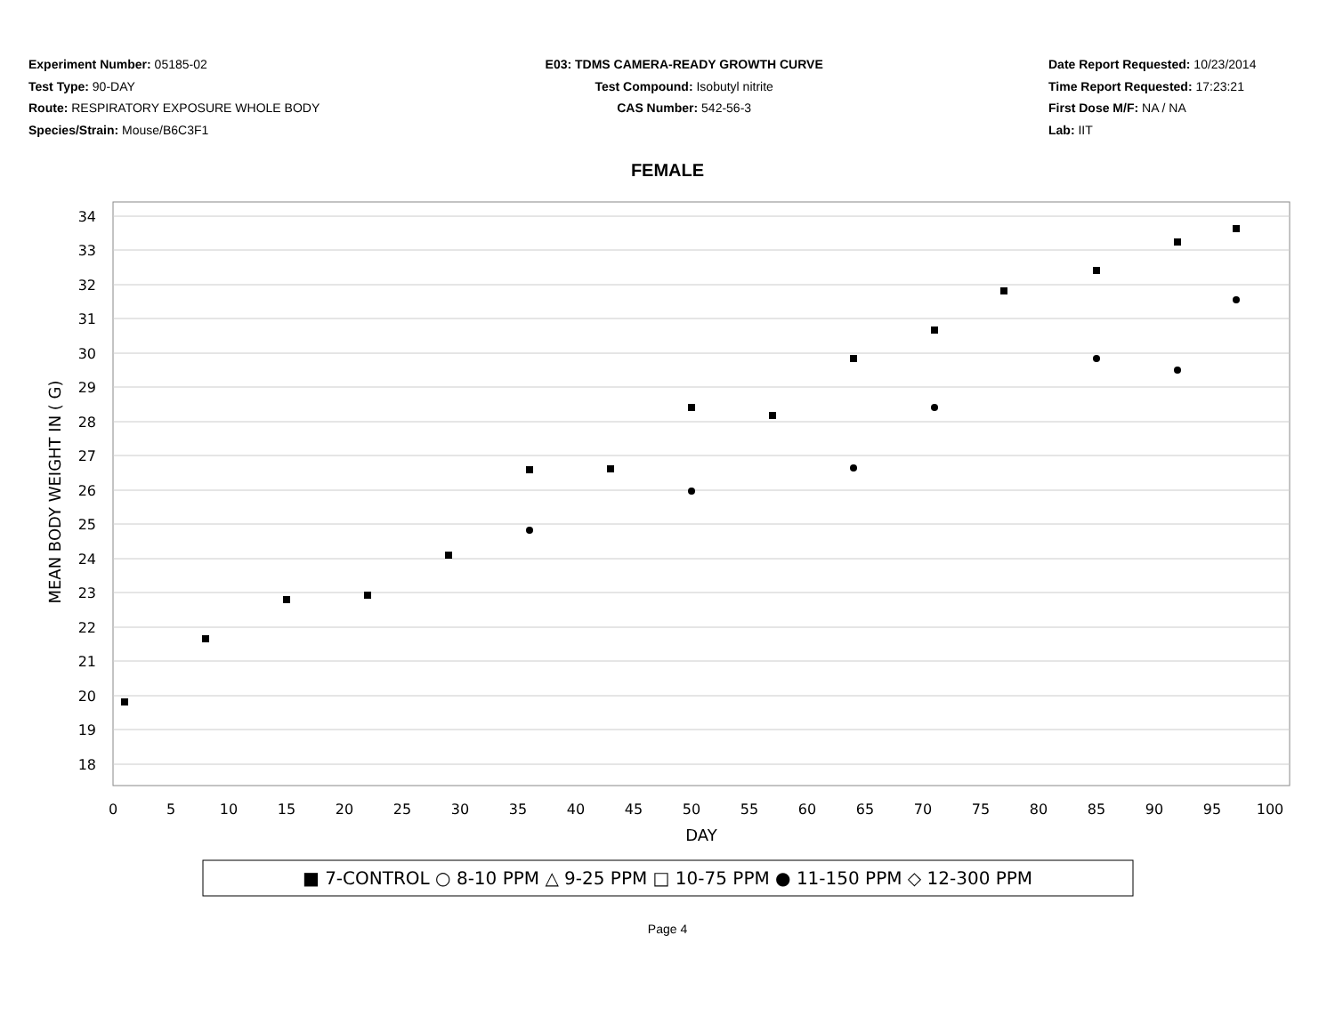Experiment Number: 05185-02
Test Type: 90-DAY
Route: RESPIRATORY EXPOSURE WHOLE BODY
Species/Strain: Mouse/B6C3F1
E03: TDMS CAMERA-READY GROWTH CURVE
Test Compound: Isobutyl nitrite
CAS Number: 542-56-3
Date Report Requested: 10/23/2014
Time Report Requested: 17:23:21
First Dose M/F: NA / NA
Lab: IIT
FEMALE
34
33
32
31
30
29
28
27
26
25
24
23
22
21
20
19
18
0
5
10
15
20
25
30
35
40
45
50
55
60
65
70
75
80
85
90
95
100
DAY
MEAN BODY WEIGHT IN ( G)
■ 7-CONTROL ○ 8-10 PPM △ 9-25 PPM □ 10-75 PPM ● 11-150 PPM ◇ 12-300 PPM
Page 4